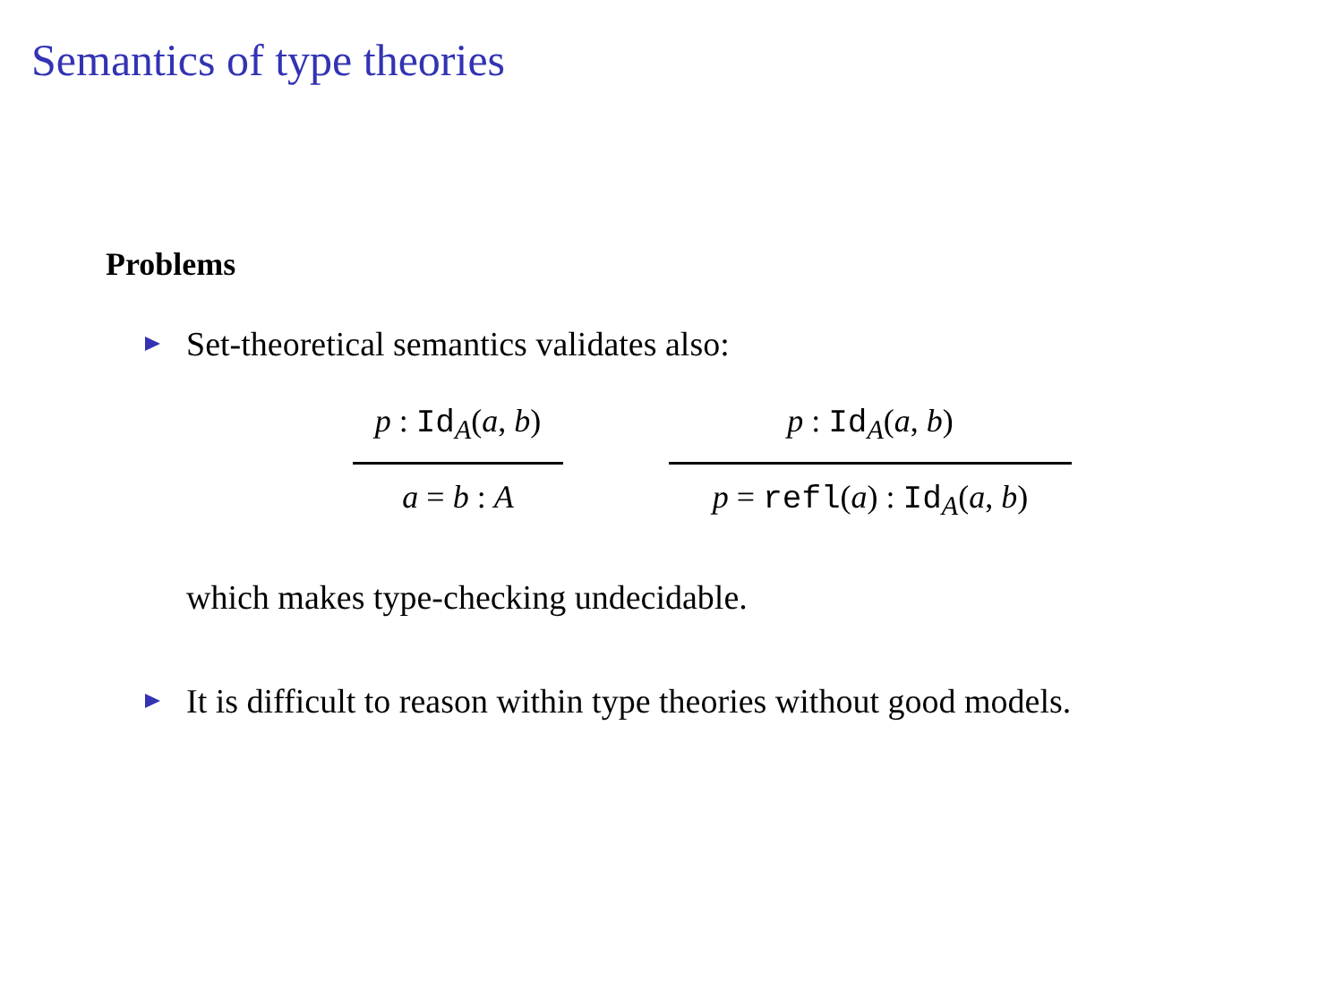Semantics of type theories
Problems
Set-theoretical semantics validates also:
p : Id<sub>A</sub>(a, b)
a = b : A
p : Id<sub>A</sub>(a, b)
p = refl(a) : Id<sub>A</sub>(a, b)
which makes type-checking undecidable.
It is difficult to reason within type theories without good models.